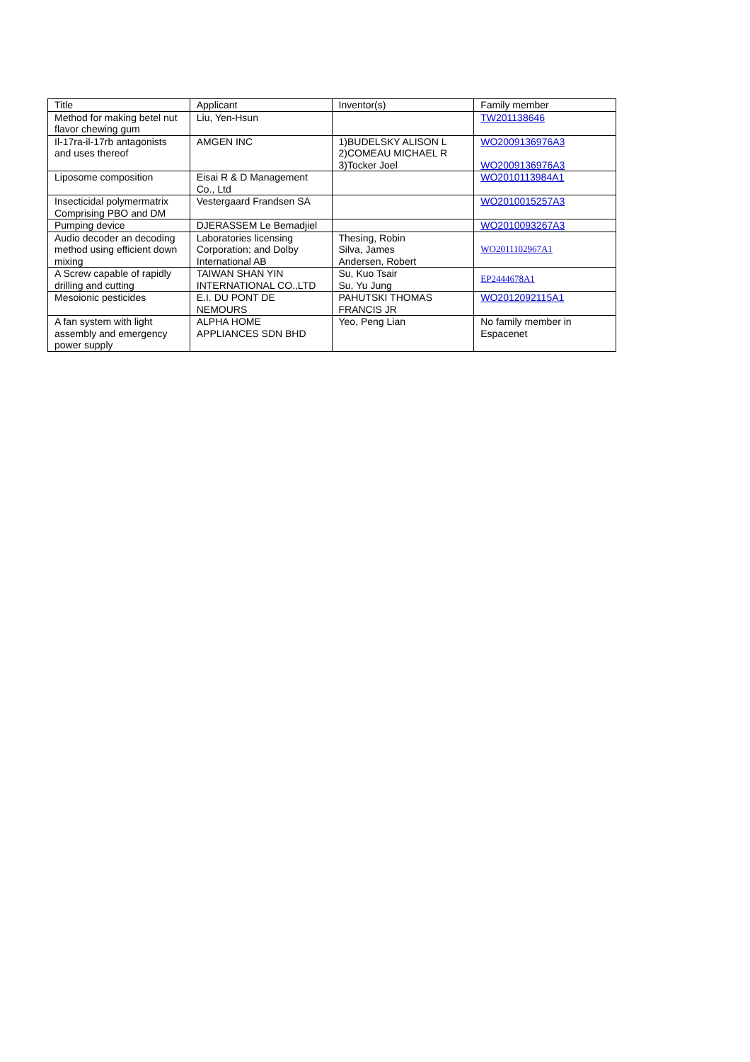| Title | Applicant | Inventor(s) | Family member |
| Method for making betel nut flavor chewing gum | Liu, Yen-Hsun | | TW201138646 |
| Il-17ra-il-17rb antagonists and uses thereof | AMGEN INC | 1)BUDELSKY ALISON L 2)COMEAU MICHAEL R 3)Tocker Joel | WO2009136976A3 WO2009136976A3 |
| Liposome composition | Eisai R & D Management Co., Ltd | | WO2010113984A1 |
| Insecticidal polymermatrix Comprising PBO and DM | Vestergaard Frandsen SA | | WO2010015257A3 |
| Pumping device | DJERASSEM Le Bemadjiel | | WO2010093267A3 |
| Audio decoder an decoding method using efficient down mixing | Laboratories licensing Corporation; and Dolby International AB | Thesing, Robin Silva, James Andersen, Robert | WO2011102967A1 |
| A Screw capable of rapidly drilling and cutting | TAIWAN SHAN YIN INTERNATIONAL CO.,LTD | Su, Kuo Tsair Su, Yu Jung | EP2444678A1 |
| Mesoionic pesticides | E.I. DU PONT DE NEMOURS | PAHUTSKI THOMAS FRANCIS JR | WO2012092115A1 |
| A fan system with light assembly and emergency power supply | ALPHA HOME APPLIANCES SDN BHD | Yeo, Peng Lian | No family member in Espacenet |